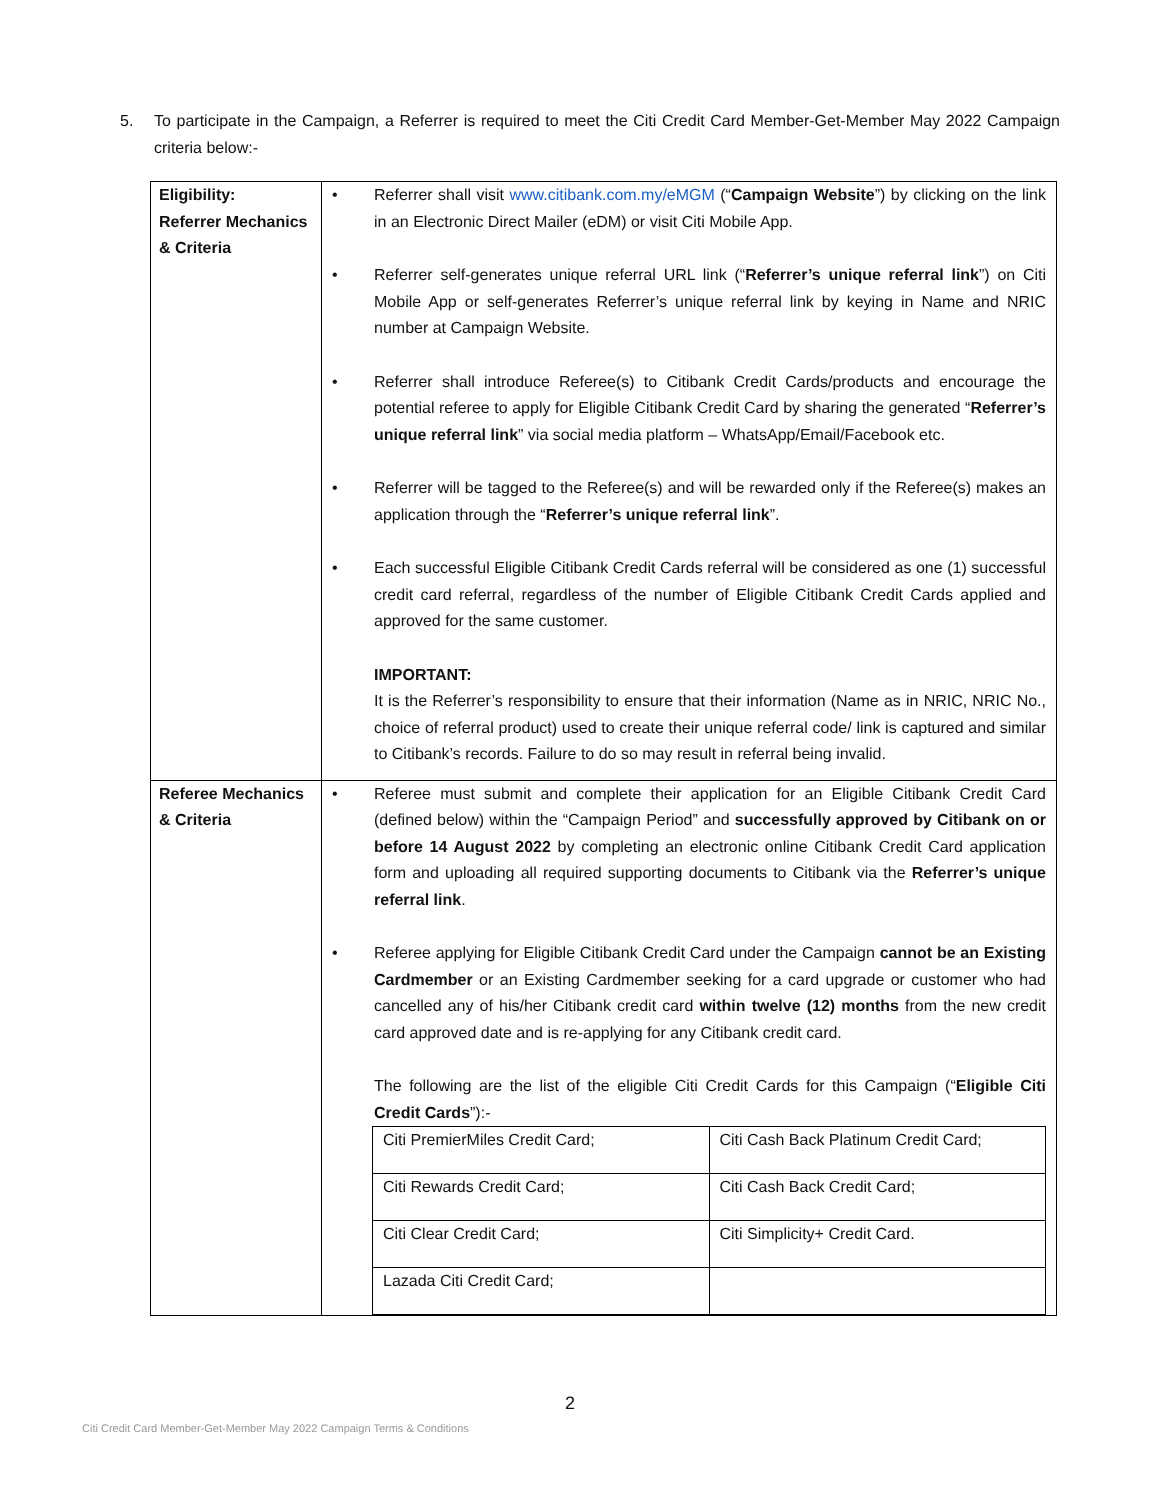5. To participate in the Campaign, a Referrer is required to meet the Citi Credit Card Member-Get-Member May 2022 Campaign criteria below:-
| Eligibility: Referrer Mechanics & Criteria | • Referrer shall visit www.citibank.com.my/eMGM (“ Campaign Website ”) by clicking on the link in an Electronic Direct Mailer (eDM) or visit Citi Mobile App. • Referrer self-generates unique referral URL link (“ Referrer’s unique referral link ”) on Citi Mobile App or self-generates Referrer’s unique referral link by keying in Name and NRIC number at Campaign Website. • Referrer shall introduce Referee(s) to Citibank Credit Cards/products and encourage the potential referee to apply for Eligible Citibank Credit Card by sharing the generated “ Referrer’s unique referral link ” via social media platform – WhatsApp/Email/Facebook etc. • Referrer will be tagged to the Referee(s) and will be rewarded only if the Referee(s) makes an application through the “ Referrer’s unique referral link ”. • Each successful Eligible Citibank Credit Cards referral will be considered as one (1) successful credit card referral, regardless of the number of Eligible Citibank Credit Cards applied and approved for the same customer. IMPORTANT: It is the Referrer’s responsibility to ensure that their information (Name as in NRIC, NRIC No., choice of referral product) used to create their unique referral code/ link is captured and similar to Citibank’s records. Failure to do so may result in referral being invalid. |
| Referee Mechanics & Criteria | • Referee must submit and complete their application for an Eligible Citibank Credit Card (defined below) within the “Campaign Period” and successfully approved by Citibank on or before 14 August 2022 by completing an electronic online Citibank Credit Card application form and uploading all required supporting documents to Citibank via the Referrer’s unique referral link . • Referee applying for Eligible Citibank Credit Card under the Campaign cannot be an Existing Cardmember or an Existing Cardmember seeking for a card upgrade or customer who had cancelled any of his/her Citibank credit card within twelve (12) months from the new credit card approved date and is re-applying for any Citibank credit card. The following are the list of the eligible Citi Credit Cards for this Campaign (“ Eligible Citi Credit Cards ”):- / Citi PremierMiles Credit Card; / Citi Cash Back Platinum Credit Card; / / Citi Rewards Credit Card; / Citi Cash Back Credit Card; / / Citi Clear Credit Card; / Citi Simplicity+ Credit Card. / / Lazada Citi Credit Card; / / |
2
Citi Credit Card Member-Get-Member May 2022 Campaign Terms & Conditions